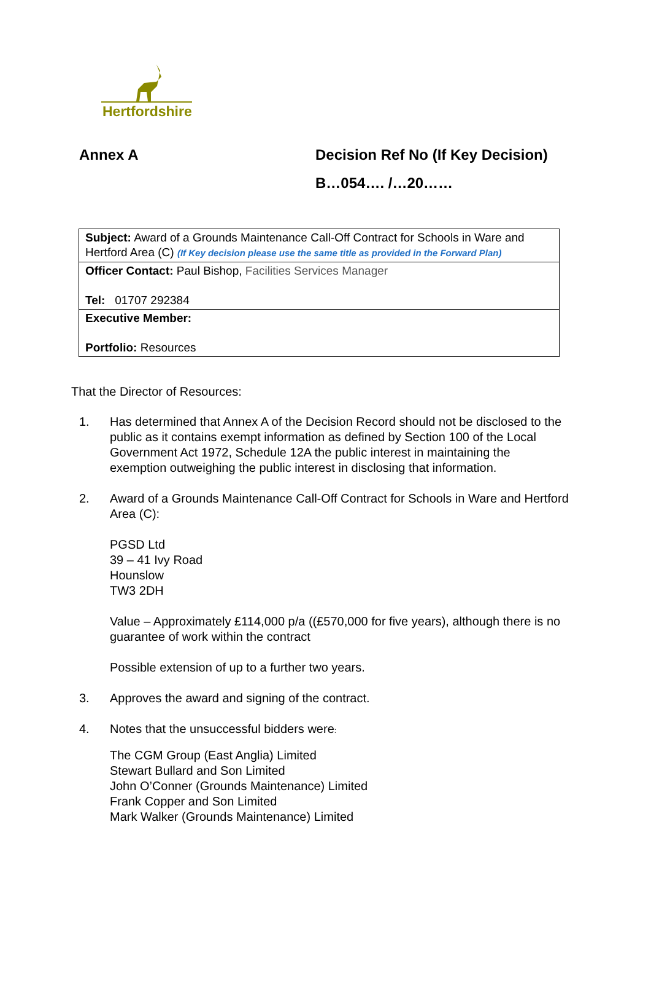Hertfordshire
Annex A Decision Ref No (If Key Decision)
B…054…. /…20……
| Subject: Award of a Grounds Maintenance Call-Off Contract for Schools in Ware and Hertford Area (C) (If Key decision please use the same title as provided in the Forward Plan) |
| Officer Contact: Paul Bishop, Facilities Services Manager Tel: 01707 292384 |
| Executive Member: Portfolio: Resources |
That the Director of Resources:
1. Has determined that Annex A of the Decision Record should not be disclosed to the public as it contains exempt information as defined by Section 100 of the Local Government Act 1972, Schedule 12A the public interest in maintaining the exemption outweighing the public interest in disclosing that information.
2. Award of a Grounds Maintenance Call-Off Contract for Schools in Ware and Hertford Area (C):
PGSD Ltd
39 – 41 Ivy Road
Hounslow
TW3 2DH
Value – Approximately £114,000 p/a ((£570,000 for five years), although there is no guarantee of work within the contract
Possible extension of up to a further two years.
3. Approves the award and signing of the contract.
4. Notes that the unsuccessful bidders were:
The CGM Group (East Anglia) Limited
Stewart Bullard and Son Limited
John O’Conner (Grounds Maintenance) Limited
Frank Copper and Son Limited
Mark Walker (Grounds Maintenance) Limited